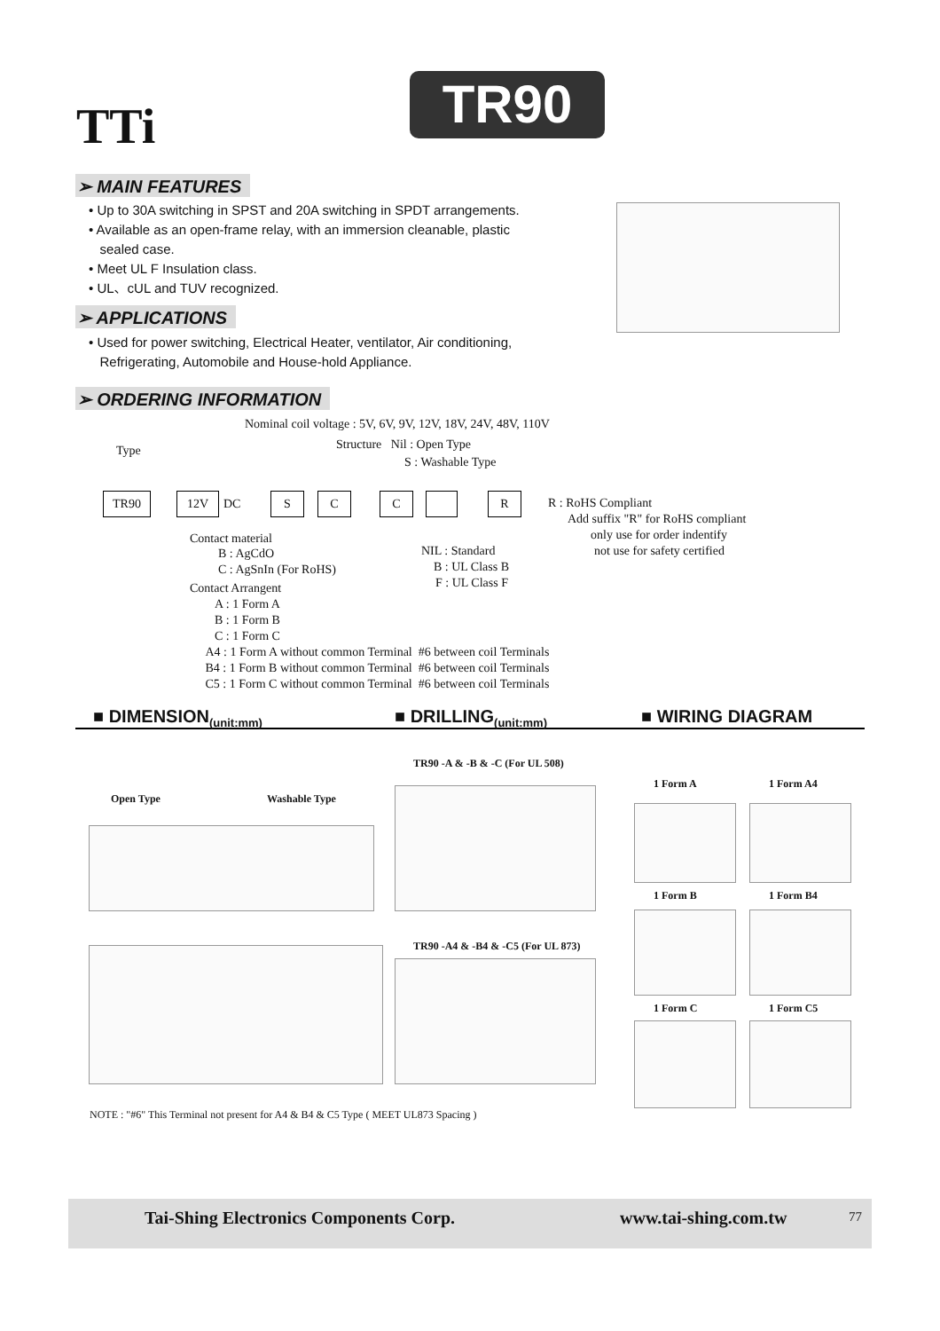TTi TR90
➢ MAIN FEATURES
• Up to 30A switching in SPST and 20A switching in SPDT arrangements.
• Available as an open-frame relay, with an immersion cleanable, plastic
sealed case.
• Meet UL F Insulation class.
• UL、cUL and TUV recognized.
➢ APPLICATIONS
• Used for power switching, Electrical Heater, ventilator, Air conditioning,
Refrigerating, Automobile and House-hold Appliance.
➢ ORDERING INFORMATION
Nominal coil voltage : 5V, 6V, 9V, 12V, 18V, 24V, 48V, 110V
Type Structure Nil : Open Type
S : Washable Type
TR90 12V DC S C C R R : RoHS Compliant
Add suffix "R" for RoHS compliant
only use for order indentify
not use for safety certified
Contact material
B : AgCdO
C : AgSnIn (For RoHS)
NIL : Standard
B : UL Class B
F : UL Class F
Contact Arrangent
A : 1 Form A
B : 1 Form B
C : 1 Form C
A4 : 1 Form A without common Terminal #6 between coil Terminals
B4 : 1 Form B without common Terminal #6 between coil Terminals
C5 : 1 Form C without common Terminal #6 between coil Terminals
■ DIMENSION<sub>(unit:mm)</sub> ■ DRILLING<sub>(unit:mm)</sub> ■ WIRING DIAGRAM
TR90 -A & -B & -C (For UL 508)
Open Type Washable Type
TR90 -A4 & -B4 & -C5 (For UL 873)
1 Form A 1 Form A4
1 Form B 1 Form B4
1 Form C 1 Form C5
NOTE : "#6" This Terminal not present for A4 & B4 & C5 Type ( MEET UL873 Spacing )
Tai-Shing Electronics Components Corp. www.tai-shing.com.tw 77